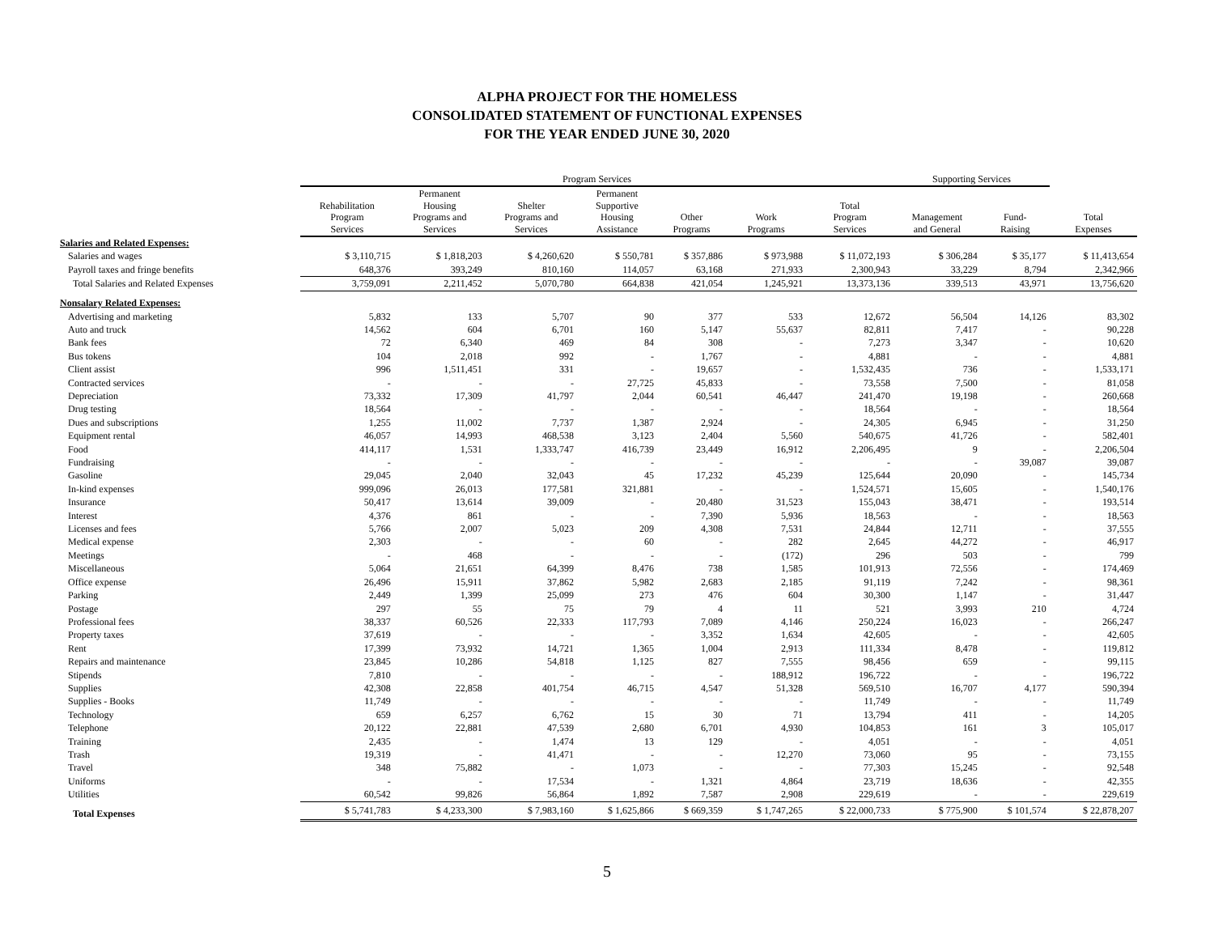ALPHA PROJECT FOR THE HOMELESS
CONSOLIDATED STATEMENT OF FUNCTIONAL EXPENSES
FOR THE YEAR ENDED JUNE 30, 2020
| | Program Services | | | | | | | Supporting Services | | |
| --- | --- | --- | --- | --- | --- | --- | --- | --- | --- | --- |
| | Rehabilitation Program Services | Permanent Housing Programs and Services | Shelter Programs and Services | Permanent Supportive Housing Assistance | Other Programs | Work Programs | Total Program Services | Management and General | Fund- Raising | Total Expenses |
| Salaries and Related Expenses: | | | | | | | | | | |
| Salaries and wages | $ 3,110,715 | $ 1,818,203 | $ 4,260,620 | $ 550,781 | $ 357,886 | $ 973,988 | $ 11,072,193 | $ 306,284 | $ 35,177 | $ 11,413,654 |
| Payroll taxes and fringe benefits | 648,376 | 393,249 | 810,160 | 114,057 | 63,168 | 271,933 | 2,300,943 | 33,229 | 8,794 | 2,342,966 |
| Total Salaries and Related Expenses | 3,759,091 | 2,211,452 | 5,070,780 | 664,838 | 421,054 | 1,245,921 | 13,373,136 | 339,513 | 43,971 | 13,756,620 |
| Nonsalary Related Expenses: | | | | | | | | | | |
| Advertising and marketing | 5,832 | 133 | 5,707 | 90 | 377 | 533 | 12,672 | 56,504 | 14,126 | 83,302 |
| Auto and truck | 14,562 | 604 | 6,701 | 160 | 5,147 | 55,637 | 82,811 | 7,417 | - | 90,228 |
| Bank fees | 72 | 6,340 | 469 | 84 | 308 | - | 7,273 | 3,347 | - | 10,620 |
| Bus tokens | 104 | 2,018 | 992 | - | 1,767 | - | 4,881 | - | - | 4,881 |
| Client assist | 996 | 1,511,451 | 331 | - | 19,657 | - | 1,532,435 | 736 | - | 1,533,171 |
| Contracted services | - | - | - | 27,725 | 45,833 | - | 73,558 | 7,500 | - | 81,058 |
| Depreciation | 73,332 | 17,309 | 41,797 | 2,044 | 60,541 | 46,447 | 241,470 | 19,198 | - | 260,668 |
| Drug testing | 18,564 | - | - | - | - | - | 18,564 | - | - | 18,564 |
| Dues and subscriptions | 1,255 | 11,002 | 7,737 | 1,387 | 2,924 | - | 24,305 | 6,945 | - | 31,250 |
| Equipment rental | 46,057 | 14,993 | 468,538 | 3,123 | 2,404 | 5,560 | 540,675 | 41,726 | - | 582,401 |
| Food | 414,117 | 1,531 | 1,333,747 | 416,739 | 23,449 | 16,912 | 2,206,495 | 9 | - | 2,206,504 |
| Fundraising | - | - | - | - | - | - | - | - | 39,087 | 39,087 |
| Gasoline | 29,045 | 2,040 | 32,043 | 45 | 17,232 | 45,239 | 125,644 | 20,090 | - | 145,734 |
| In-kind expenses | 999,096 | 26,013 | 177,581 | 321,881 | - | - | 1,524,571 | 15,605 | - | 1,540,176 |
| Insurance | 50,417 | 13,614 | 39,009 | - | 20,480 | 31,523 | 155,043 | 38,471 | - | 193,514 |
| Interest | 4,376 | 861 | - | - | 7,390 | 5,936 | 18,563 | - | - | 18,563 |
| Licenses and fees | 5,766 | 2,007 | 5,023 | 209 | 4,308 | 7,531 | 24,844 | 12,711 | - | 37,555 |
| Medical expense | 2,303 | - | - | 60 | - | 282 | 2,645 | 44,272 | - | 46,917 |
| Meetings | - | 468 | - | - | - | (172) | 296 | 503 | - | 799 |
| Miscellaneous | 5,064 | 21,651 | 64,399 | 8,476 | 738 | 1,585 | 101,913 | 72,556 | - | 174,469 |
| Office expense | 26,496 | 15,911 | 37,862 | 5,982 | 2,683 | 2,185 | 91,119 | 7,242 | - | 98,361 |
| Parking | 2,449 | 1,399 | 25,099 | 273 | 476 | 604 | 30,300 | 1,147 | - | 31,447 |
| Postage | 297 | 55 | 75 | 79 | 4 | 11 | 521 | 3,993 | 210 | 4,724 |
| Professional fees | 38,337 | 60,526 | 22,333 | 117,793 | 7,089 | 4,146 | 250,224 | 16,023 | - | 266,247 |
| Property taxes | 37,619 | - | - | - | 3,352 | 1,634 | 42,605 | - | - | 42,605 |
| Rent | 17,399 | 73,932 | 14,721 | 1,365 | 1,004 | 2,913 | 111,334 | 8,478 | - | 119,812 |
| Repairs and maintenance | 23,845 | 10,286 | 54,818 | 1,125 | 827 | 7,555 | 98,456 | 659 | - | 99,115 |
| Stipends | 7,810 | - | - | - | - | 188,912 | 196,722 | - | - | 196,722 |
| Supplies | 42,308 | 22,858 | 401,754 | 46,715 | 4,547 | 51,328 | 569,510 | 16,707 | 4,177 | 590,394 |
| Supplies - Books | 11,749 | - | - | - | - | - | 11,749 | - | - | 11,749 |
| Technology | 659 | 6,257 | 6,762 | 15 | 30 | 71 | 13,794 | 411 | - | 14,205 |
| Telephone | 20,122 | 22,881 | 47,539 | 2,680 | 6,701 | 4,930 | 104,853 | 161 | 3 | 105,017 |
| Training | 2,435 | - | 1,474 | 13 | 129 | - | 4,051 | - | - | 4,051 |
| Trash | 19,319 | - | 41,471 | - | - | 12,270 | 73,060 | 95 | - | 73,155 |
| Travel | 348 | 75,882 | - | 1,073 | - | - | 77,303 | 15,245 | - | 92,548 |
| Uniforms | - | - | 17,534 | - | 1,321 | 4,864 | 23,719 | 18,636 | - | 42,355 |
| Utilities | 60,542 | 99,826 | 56,864 | 1,892 | 7,587 | 2,908 | 229,619 | - | - | 229,619 |
| Total Expenses | $ 5,741,783 | $ 4,233,300 | $ 7,983,160 | $ 1,625,866 | $ 669,359 | $ 1,747,265 | $ 22,000,733 | $ 775,900 | $ 101,574 | $ 22,878,207 |
5